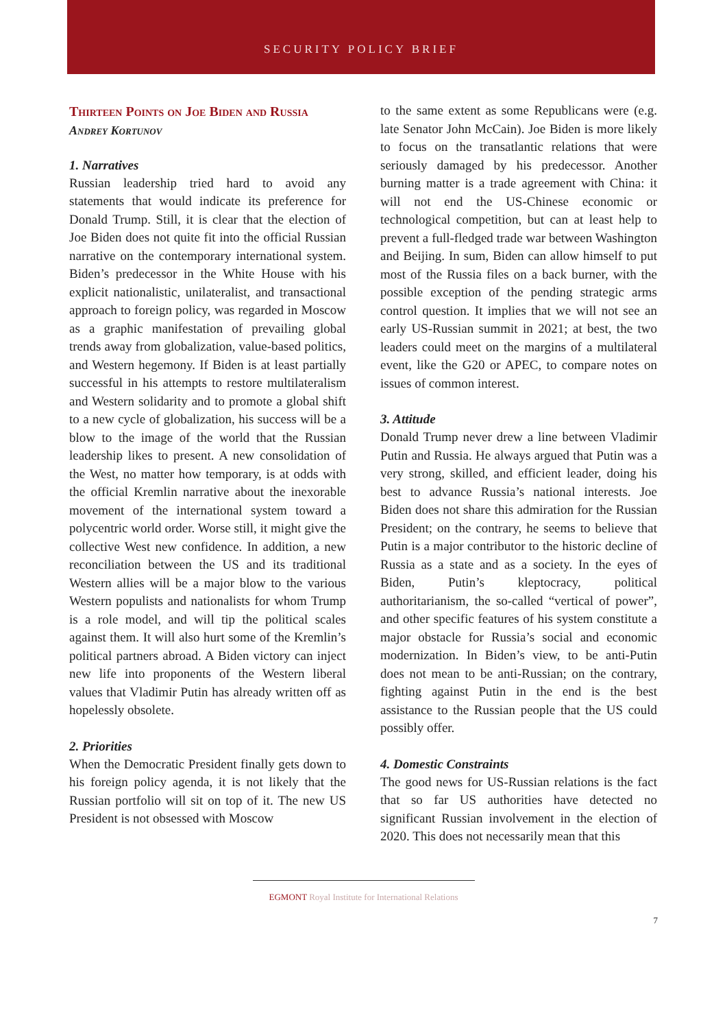SECURITY POLICY BRIEF
Thirteen Points on Joe Biden and Russia
Andrey Kortunov
1. Narratives
Russian leadership tried hard to avoid any statements that would indicate its preference for Donald Trump. Still, it is clear that the election of Joe Biden does not quite fit into the official Russian narrative on the contemporary international system. Biden’s predecessor in the White House with his explicit nationalistic, unilateralist, and transactional approach to foreign policy, was regarded in Moscow as a graphic manifestation of prevailing global trends away from globalization, value-based politics, and Western hegemony. If Biden is at least partially successful in his attempts to restore multilateralism and Western solidarity and to promote a global shift to a new cycle of globalization, his success will be a blow to the image of the world that the Russian leadership likes to present. A new consolidation of the West, no matter how temporary, is at odds with the official Kremlin narrative about the inexorable movement of the international system toward a polycentric world order. Worse still, it might give the collective West new confidence. In addition, a new reconciliation between the US and its traditional Western allies will be a major blow to the various Western populists and nationalists for whom Trump is a role model, and will tip the political scales against them. It will also hurt some of the Kremlin’s political partners abroad. A Biden victory can inject new life into proponents of the Western liberal values that Vladimir Putin has already written off as hopelessly obsolete.
2. Priorities
When the Democratic President finally gets down to his foreign policy agenda, it is not likely that the Russian portfolio will sit on top of it. The new US President is not obsessed with Moscow
to the same extent as some Republicans were (e.g. late Senator John McCain). Joe Biden is more likely to focus on the transatlantic relations that were seriously damaged by his predecessor. Another burning matter is a trade agreement with China: it will not end the US-Chinese economic or technological competition, but can at least help to prevent a full-fledged trade war between Washington and Beijing. In sum, Biden can allow himself to put most of the Russia files on a back burner, with the possible exception of the pending strategic arms control question. It implies that we will not see an early US-Russian summit in 2021; at best, the two leaders could meet on the margins of a multilateral event, like the G20 or APEC, to compare notes on issues of common interest.
3. Attitude
Donald Trump never drew a line between Vladimir Putin and Russia. He always argued that Putin was a very strong, skilled, and efficient leader, doing his best to advance Russia’s national interests. Joe Biden does not share this admiration for the Russian President; on the contrary, he seems to believe that Putin is a major contributor to the historic decline of Russia as a state and as a society. In the eyes of Biden, Putin’s kleptocracy, political authoritarianism, the so-called “vertical of power”, and other specific features of his system constitute a major obstacle for Russia’s social and economic modernization. In Biden’s view, to be anti-Putin does not mean to be anti-Russian; on the contrary, fighting against Putin in the end is the best assistance to the Russian people that the US could possibly offer.
4. Domestic Constraints
The good news for US-Russian relations is the fact that so far US authorities have detected no significant Russian involvement in the election of 2020. This does not necessarily mean that this
EGMONT Royal Institute for International Relations
7